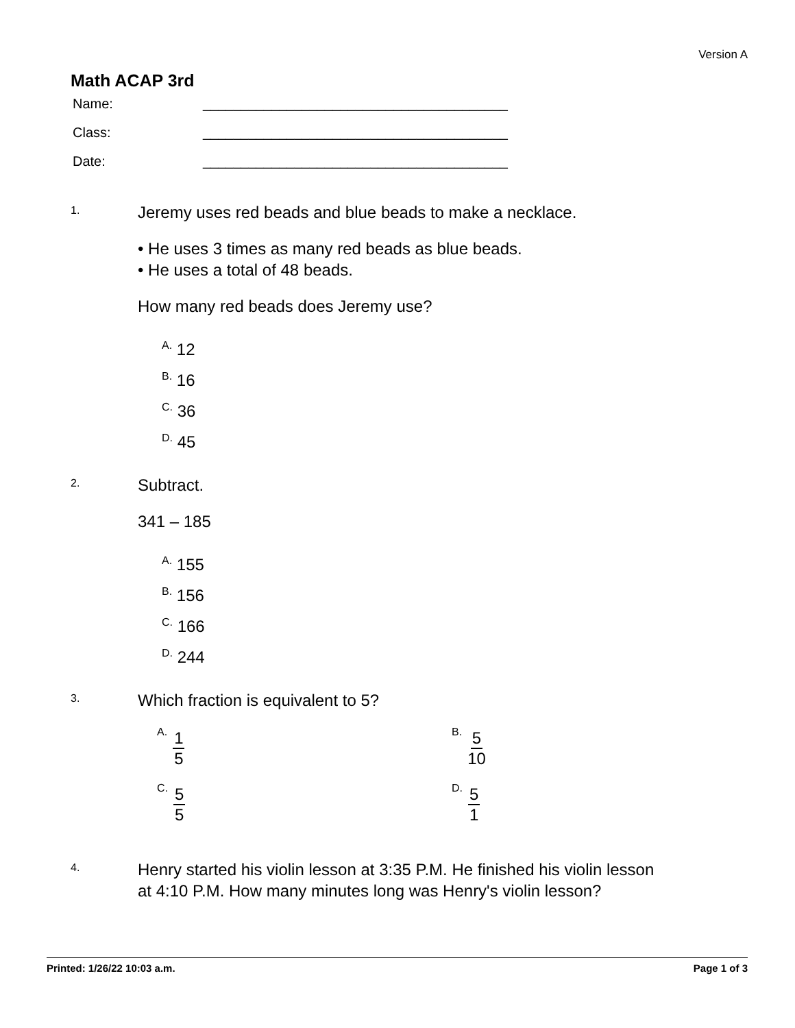Version A
Math ACAP 3rd
Name: ________________________________________
Class: ________________________________________
Date: ________________________________________
1.
Jeremy uses red beads and blue beads to make a necklace.
• He uses 3 times as many red beads as blue beads.
• He uses a total of 48 beads.
How many red beads does Jeremy use?
<sup>A.</sup> 12
<sup>B.</sup> 16
<sup>C.</sup> 36
<sup>D.</sup> 45
2.
Subtract.
341 – 185
<sup>A.</sup> 155
<sup>B.</sup> 156
<sup>C.</sup> 166
<sup>D.</sup> 244
3.
Which fraction is equivalent to 5?
A. 1 5
B. 5 10
C. 5 5
D. 5 1
4.
Henry started his violin lesson at 3:35 P.M. He finished his violin lesson
at 4:10 P.M. How many minutes long was Henry's violin lesson?
Printed: 1/26/22 10:03 a.m. Page 1 of 3